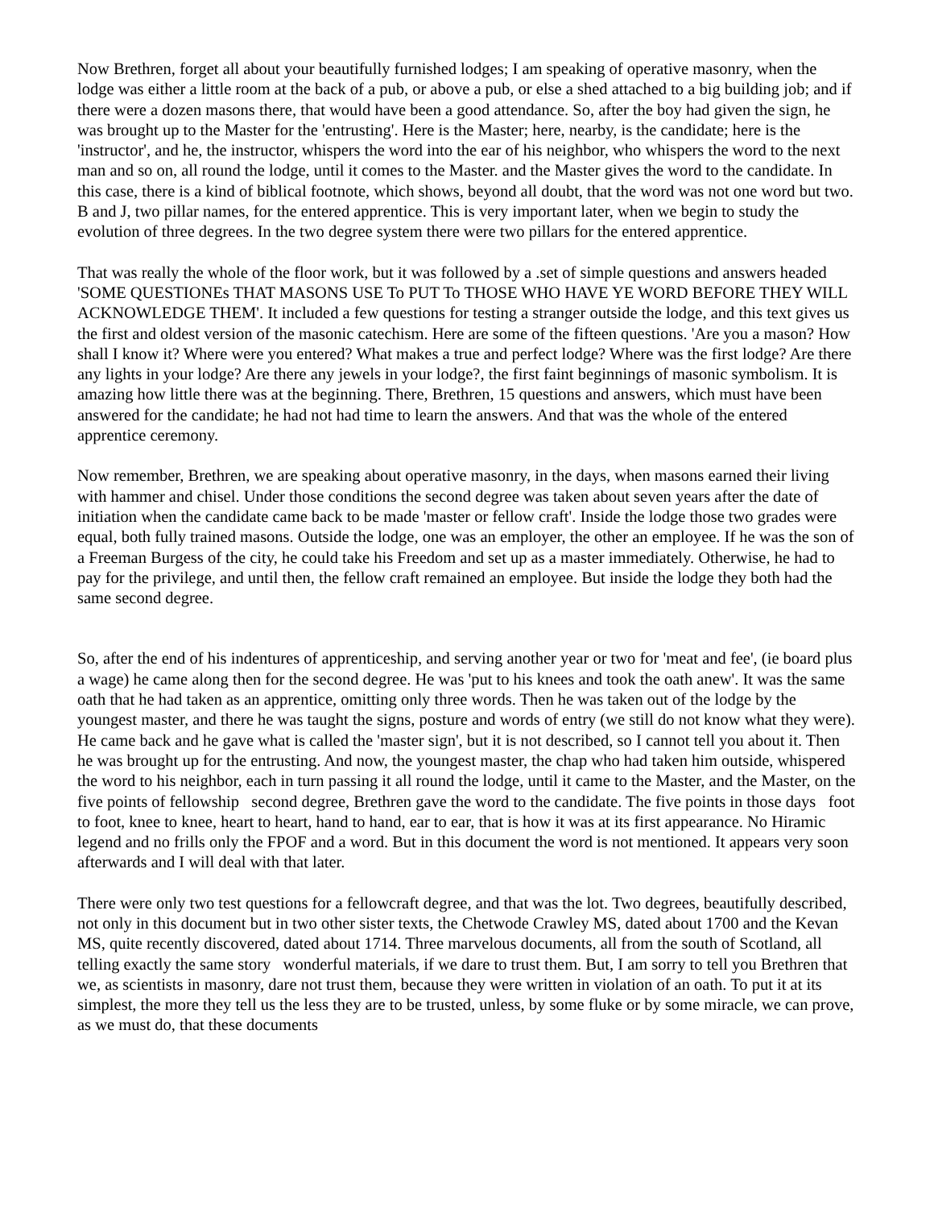Now Brethren, forget all about your beautifully furnished lodges; I am speaking of operative masonry, when the lodge was either a little room at the back of a pub, or above a pub, or else a shed attached to a big building job; and if there were a dozen masons there, that would have been a good attendance. So, after the boy had given the sign, he was brought up to the Master for the 'entrusting'. Here is the Master; here, nearby, is the candidate; here is the 'instructor', and he, the instructor, whispers the word into the ear of his neighbor, who whispers the word to the next man and so on, all round the lodge, until it comes to the Master. and the Master gives the word to the candidate. In this case, there is a kind of biblical footnote, which shows, beyond all doubt, that the word was not one word but two. B and J, two pillar names, for the entered apprentice. This is very important later, when we begin to study the evolution of three degrees. In the two degree system there were two pillars for the entered apprentice.
That was really the whole of the floor work, but it was followed by a .set of simple questions and answers headed 'SOME QUESTIONEs THAT MASONS USE To PUT To THOSE WHO HAVE YE WORD BEFORE THEY WILL ACKNOWLEDGE THEM'. It included a few questions for testing a stranger outside the lodge, and this text gives us the first and oldest version of the masonic catechism. Here are some of the fifteen questions. 'Are you a mason? How shall I know it? Where were you entered? What makes a true and perfect lodge? Where was the first lodge? Are there any lights in your lodge? Are there any jewels in your lodge?, the first faint beginnings of masonic symbolism. It is amazing how little there was at the beginning. There, Brethren, 15 questions and answers, which must have been answered for the candidate; he had not had time to learn the answers. And that was the whole of the entered apprentice ceremony.
Now remember, Brethren, we are speaking about operative masonry, in the days, when masons earned their living with hammer and chisel. Under those conditions the second degree was taken about seven years after the date of initiation when the candidate came back to be made 'master or fellow craft'. Inside the lodge those two grades were equal, both fully trained masons. Outside the lodge, one was an employer, the other an employee. If he was the son of a Freeman Burgess of the city, he could take his Freedom and set up as a master immediately. Otherwise, he had to pay for the privilege, and until then, the fellow craft remained an employee. But inside the lodge they both had the same second degree.
So, after the end of his indentures of apprenticeship, and serving another year or two for 'meat and fee', (ie board plus a wage) he came along then for the second degree. He was 'put to his knees and took the oath anew'. It was the same oath that he had taken as an apprentice, omitting only three words. Then he was taken out of the lodge by the youngest master, and there he was taught the signs, posture and words of entry (we still do not know what they were). He came back and he gave what is called the 'master sign', but it is not described, so I cannot tell you about it. Then he was brought up for the entrusting. And now, the youngest master, the chap who had taken him outside, whispered the word to his neighbor, each in turn passing it all round the lodge, until it came to the Master, and the Master, on the five points of fellowship second degree, Brethren gave the word to the candidate. The five points in those days foot to foot, knee to knee, heart to heart, hand to hand, ear to ear, that is how it was at its first appearance. No Hiramic legend and no frills only the FPOF and a word. But in this document the word is not mentioned. It appears very soon afterwards and I will deal with that later.
There were only two test questions for a fellowcraft degree, and that was the lot. Two degrees, beautifully described, not only in this document but in two other sister texts, the Chetwode Crawley MS, dated about 1700 and the Kevan MS, quite recently discovered, dated about 1714. Three marvelous documents, all from the south of Scotland, all telling exactly the same story wonderful materials, if we dare to trust them. But, I am sorry to tell you Brethren that we, as scientists in masonry, dare not trust them, because they were written in violation of an oath. To put it at its simplest, the more they tell us the less they are to be trusted, unless, by some fluke or by some miracle, we can prove, as we must do, that these documents